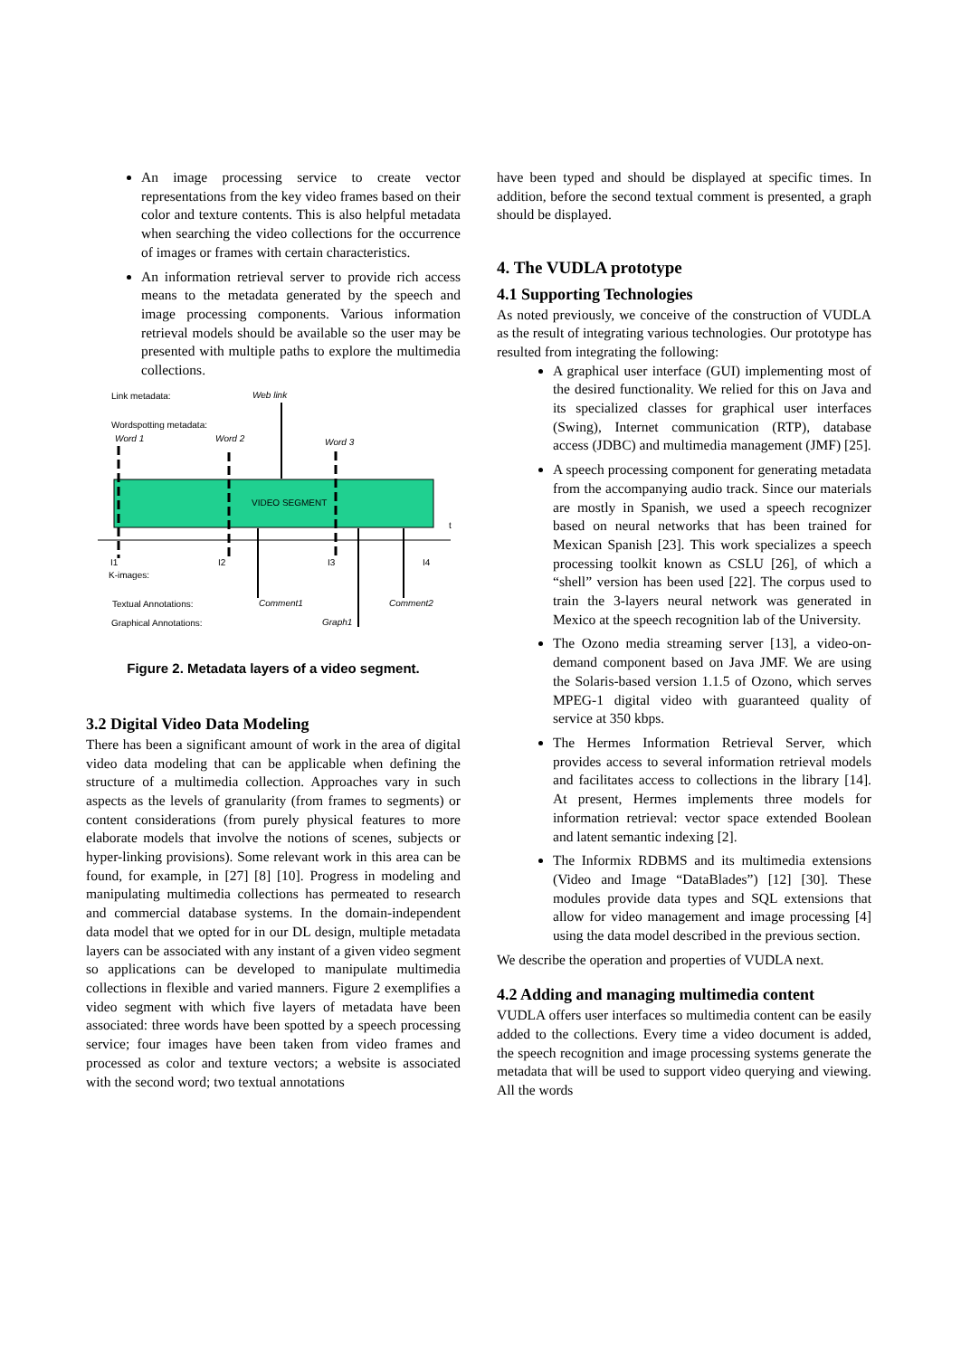An image processing service to create vector representations from the key video frames based on their color and texture contents. This is also helpful metadata when searching the video collections for the occurrence of images or frames with certain characteristics.
An information retrieval server to provide rich access means to the metadata generated by the speech and image processing components. Various information retrieval models should be available so the user may be presented with multiple paths to explore the multimedia collections.
Link metadata:
Web link
Wordspotting metadata:
Word 1
Word 2
Word 3
VIDEO SEGMENT
t
I1
I2
I3
I4
K-images:
Textual Annotations:
Comment1
Comment2
Graphical Annotations:
Graph1
Figure 2. Metadata layers of a video segment.
3.2 Digital Video Data Modeling
There has been a significant amount of work in the area of digital video data modeling that can be applicable when defining the structure of a multimedia collection. Approaches vary in such aspects as the levels of granularity (from frames to segments) or content considerations (from purely physical features to more elaborate models that involve the notions of scenes, subjects or hyper-linking provisions). Some relevant work in this area can be found, for example, in [27] [8] [10]. Progress in modeling and manipulating multimedia collections has permeated to research and commercial database systems. In the domain-independent data model that we opted for in our DL design, multiple metadata layers can be associated with any instant of a given video segment so applications can be developed to manipulate multimedia collections in flexible and varied manners. Figure 2 exemplifies a video segment with which five layers of metadata have been associated: three words have been spotted by a speech processing service; four images have been taken from video frames and processed as color and texture vectors; a website is associated with the second word; two textual annotations
have been typed and should be displayed at specific times. In addition, before the second textual comment is presented, a graph should be displayed.
4. The VUDLA prototype
4.1 Supporting Technologies
As noted previously, we conceive of the construction of VUDLA as the result of integrating various technologies. Our prototype has resulted from integrating the following:
A graphical user interface (GUI) implementing most of the desired functionality. We relied for this on Java and its specialized classes for graphical user interfaces (Swing), Internet communication (RTP), database access (JDBC) and multimedia management (JMF) [25].
A speech processing component for generating metadata from the accompanying audio track. Since our materials are mostly in Spanish, we used a speech recognizer based on neural networks that has been trained for Mexican Spanish [23]. This work specializes a speech processing toolkit known as CSLU [26], of which a “shell” version has been used [22]. The corpus used to train the 3-layers neural network was generated in Mexico at the speech recognition lab of the University.
The Ozono media streaming server [13], a video-on-demand component based on Java JMF. We are using the Solaris-based version 1.1.5 of Ozono, which serves MPEG-1 digital video with guaranteed quality of service at 350 kbps.
The Hermes Information Retrieval Server, which provides access to several information retrieval models and facilitates access to collections in the library [14]. At present, Hermes implements three models for information retrieval: vector space extended Boolean and latent semantic indexing [2].
The Informix RDBMS and its multimedia extensions (Video and Image “DataBlades”) [12] [30]. These modules provide data types and SQL extensions that allow for video management and image processing [4] using the data model described in the previous section.
We describe the operation and properties of VUDLA next.
4.2 Adding and managing multimedia content
VUDLA offers user interfaces so multimedia content can be easily added to the collections. Every time a video document is added, the speech recognition and image processing systems generate the metadata that will be used to support video querying and viewing. All the words